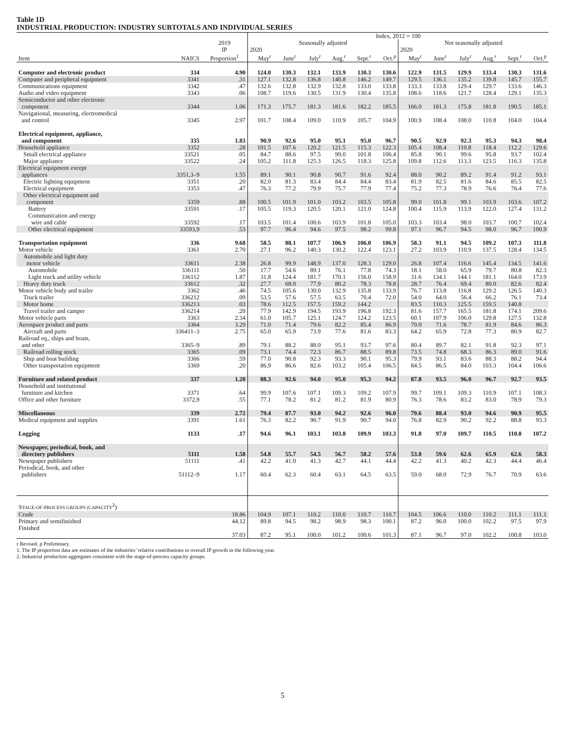Table 1D
INDUSTRIAL PRODUCTION: INDUSTRY SUBTOTALS AND INDIVIDUAL SERIES
| | | | Index, 2012 = 100 | | | | | | | | | | | |
| --- | --- | --- | --- | --- | --- | --- | --- | --- | --- | --- | --- | --- | --- | --- |
| | | 2019 | Seasonally adjusted | | | | | | Not seasonally adjusted | | | | | |
| | | IP | 2020 | | | | | | 2020 | | | | | |
| Item | NAICS | Proportion<sup>1</sup> | May<sup>r</sup> | June<sup>r</sup> | July<sup>r</sup> | Aug.<sup>r</sup> | Sept.<sup>r</sup> | Oct.<sup>p</sup> | May<sup>r</sup> | June<sup>r</sup> | July<sup>r</sup> | Aug.<sup>r</sup> | Sept.<sup>r</sup> | Oct.<sup>p</sup> |
| Computer and electronic product | 334 | 4.90 | 124.0 | 130.3 | 132.1 | 133.9 | 130.3 | 130.6 | 122.9 | 131.5 | 129.9 | 133.4 | 130.3 | 131.6 |
| Computer and peripheral equipment | 3341 | .31 | 127.1 | 132.8 | 136.8 | 140.8 | 146.2 | 149.7 | 129.5 | 136.1 | 135.2 | 139.8 | 145.7 | 155.7 |
| Communications equipment | 3342 | .47 | 132.6 | 132.8 | 132.9 | 132.8 | 133.0 | 133.8 | 133.3 | 133.8 | 129.4 | 129.7 | 133.6 | 146.3 |
| Audio and video equipment | 3343 | .06 | 108.7 | 119.6 | 130.5 | 131.9 | 130.4 | 135.8 | 108.6 | 118.6 | 121.7 | 128.4 | 129.1 | 135.3 |
| Semiconductor and other electronic component | 3344 | 1.06 | 171.3 | 175.7 | 181.3 | 181.6 | 182.2 | 185.5 | 166.0 | 181.3 | 175.8 | 181.8 | 190.5 | 185.1 |
| Navigational, measuring, electromedical and control | 3345 | 2.97 | 101.7 | 108.4 | 109.0 | 110.9 | 105.7 | 104.9 | 100.9 | 108.4 | 108.0 | 110.8 | 104.0 | 104.4 |
| Electrical equipment, appliance, and component | 335 | 1.83 | 90.9 | 92.6 | 95.0 | 95.1 | 95.0 | 96.7 | 90.5 | 92.9 | 92.3 | 95.3 | 94.3 | 98.4 |
| Household appliance | 3352 | .28 | 101.5 | 107.6 | 120.2 | 121.5 | 115.3 | 122.3 | 105.4 | 108.4 | 110.8 | 118.4 | 112.2 | 129.6 |
| Small electrical appliance | 33521 | .05 | 84.7 | 88.6 | 97.5 | 99.0 | 101.8 | 106.4 | 85.8 | 90.1 | 99.6 | 95.8 | 93.7 | 102.4 |
| Major appliance | 33522 | .24 | 105.2 | 111.8 | 125.3 | 126.5 | 118.3 | 125.8 | 109.8 | 112.6 | 113.3 | 123.5 | 116.3 | 135.8 |
| Electrical equipment except appliances | 3351,3–9 | 1.55 | 89.1 | 90.1 | 90.8 | 90.7 | 91.6 | 92.4 | 88.0 | 90.2 | 89.2 | 91.4 | 91.2 | 93.1 |
| Electric lighting equipment | 3351 | .20 | 82.0 | 81.3 | 83.4 | 84.4 | 84.4 | 83.4 | 81.9 | 82.5 | 81.6 | 84.6 | 85.5 | 82.5 |
| Electrical equipment | 3353 | .47 | 76.3 | 77.2 | 79.9 | 75.7 | 77.9 | 77.4 | 75.2 | 77.3 | 78.9 | 76.6 | 76.4 | 77.6 |
| Other electrical equipment and component | 3359 | .88 | 100.5 | 101.9 | 101.0 | 103.2 | 103.5 | 105.8 | 99.0 | 101.8 | 99.1 | 103.9 | 103.6 | 107.2 |
| Battery | 33591 | .17 | 105.5 | 119.3 | 120.5 | 120.1 | 121.0 | 124.8 | 100.4 | 115.9 | 113.9 | 122.0 | 127.4 | 131.2 |
| Communication and energy wire and cable | 33592 | .17 | 103.5 | 101.4 | 100.6 | 103.9 | 101.8 | 105.0 | 103.3 | 103.4 | 98.0 | 103.7 | 100.7 | 102.4 |
| Other electrical equipment | 33593,9 | .53 | 97.7 | 96.4 | 94.6 | 97.5 | 98.2 | 99.8 | 97.1 | 96.7 | 94.5 | 98.0 | 96.7 | 100.9 |
| Transportation equipment | 336 | 9.68 | 58.5 | 88.1 | 107.7 | 106.9 | 106.0 | 106.9 | 58.3 | 91.1 | 94.5 | 109.2 | 107.3 | 111.8 |
| Motor vehicle | 3361 | 2.70 | 27.1 | 96.2 | 140.3 | 130.2 | 122.4 | 123.1 | 27.2 | 103.9 | 110.9 | 137.5 | 128.4 | 134.5 |
| Automobile and light duty motor vehicle | 33611 | 2.38 | 26.8 | 99.9 | 148.9 | 137.0 | 128.3 | 129.0 | 26.8 | 107.4 | 116.6 | 145.4 | 134.5 | 141.6 |
| Automobile | 336111 | .50 | 17.7 | 54.6 | 89.1 | 76.1 | 77.8 | 74.3 | 18.1 | 58.0 | 65.9 | 79.7 | 80.8 | 82.3 |
| Light truck and utility vehicle | 336112 | 1.87 | 31.8 | 124.4 | 181.7 | 170.1 | 156.0 | 158.9 | 31.6 | 134.1 | 144.1 | 181.1 | 164.0 | 173.9 |
| Heavy duty truck | 33612 | .32 | 27.7 | 68.0 | 77.9 | 80.2 | 78.3 | 78.8 | 28.7 | 76.4 | 69.4 | 80.0 | 82.6 | 82.4 |
| Motor vehicle body and trailer | 3362 | .46 | 74.5 | 105.6 | 130.0 | 132.9 | 135.8 | 133.9 | 76.7 | 113.8 | 116.8 | 129.2 | 126.5 | 140.3 |
| Truck trailer | 336212 | .09 | 53.5 | 57.6 | 57.5 | 63.5 | 70.4 | 72.0 | 54.0 | 64.0 | 56.4 | 66.2 | 76.1 | 73.4 |
| Motor home | 336213 | .03 | 78.6 | 112.5 | 157.5 | 159.2 | 144.2 | | 83.5 | 110.3 | 125.5 | 159.5 | 140.8 | |
| Travel trailer and camper | 336214 | .20 | 77.9 | 142.9 | 194.5 | 193.9 | 196.8 | 192.3 | 81.6 | 157.7 | 165.5 | 181.8 | 174.1 | 209.6 |
| Motor vehicle parts | 3363 | 2.34 | 61.0 | 105.7 | 125.1 | 124.7 | 124.2 | 123.5 | 60.1 | 107.9 | 106.0 | 129.8 | 127.5 | 132.8 |
| Aerospace product and parts | 3364 | 3.29 | 71.0 | 71.4 | 79.6 | 82.2 | 85.4 | 86.9 | 70.0 | 71.6 | 78.7 | 81.9 | 84.6 | 86.3 |
| Aircraft and parts | 336411–3 | 2.75 | 65.0 | 65.9 | 73.9 | 77.6 | 81.6 | 83.3 | 64.2 | 65.9 | 72.8 | 77.3 | 80.9 | 82.7 |
| Railroad eq., ships and boats, and other | 3365–9 | .89 | 79.1 | 88.2 | 88.0 | 95.1 | 93.7 | 97.6 | 80.4 | 89.7 | 82.1 | 91.8 | 92.3 | 97.1 |
| Railroad rolling stock | 3365 | .09 | 73.1 | 74.4 | 72.3 | 86.7 | 88.5 | 89.8 | 73.5 | 74.8 | 68.3 | 86.3 | 89.0 | 91.6 |
| Ship and boat building | 3366 | .59 | 77.0 | 90.8 | 92.3 | 93.3 | 90.1 | 95.3 | 79.9 | 93.1 | 83.6 | 88.3 | 88.2 | 94.4 |
| Other transportation equipment | 3369 | .20 | 86.9 | 86.6 | 82.6 | 103.2 | 105.4 | 106.5 | 84.5 | 86.5 | 84.0 | 103.3 | 104.4 | 106.6 |
| Furniture and related product | 337 | 1.20 | 88.3 | 92.6 | 94.0 | 95.0 | 95.3 | 94.2 | 87.8 | 93.5 | 96.0 | 96.7 | 92.7 | 93.5 |
| Household and institutional furniture and kitchen | 3371 | .64 | 99.9 | 107.6 | 107.1 | 109.3 | 109.2 | 107.9 | 99.7 | 109.1 | 109.3 | 110.9 | 107.1 | 108.3 |
| Office and other furniture | 3372,9 | .55 | 77.1 | 78.2 | 81.2 | 81.2 | 81.9 | 80.9 | 76.3 | 78.6 | 83.2 | 83.0 | 78.9 | 79.3 |
| Miscellaneous | 339 | 2.72 | 79.4 | 87.7 | 93.0 | 94.2 | 92.6 | 96.0 | 79.6 | 88.4 | 93.0 | 94.6 | 90.9 | 95.5 |
| Medical equipment and supplies | 3391 | 1.61 | 76.3 | 82.2 | 90.7 | 91.9 | 90.7 | 94.0 | 76.8 | 82.9 | 90.2 | 92.2 | 88.8 | 93.3 |
| Logging | 1133 | .17 | 94.6 | 96.1 | 103.1 | 103.8 | 109.9 | 103.3 | 91.8 | 97.0 | 109.7 | 110.5 | 110.8 | 107.2 |
| Newspaper, periodical, book, and directory publishers | 5111 | 1.58 | 54.8 | 55.7 | 54.5 | 56.7 | 58.2 | 57.6 | 53.8 | 59.6 | 62.6 | 65.9 | 62.6 | 58.3 |
| Newspaper publishers | 51111 | .41 | 42.2 | 41.0 | 41.3 | 42.7 | 44.1 | 44.4 | 42.2 | 41.3 | 40.2 | 42.3 | 44.4 | 46.4 |
| Periodical, book, and other publishers | 51112–9 | 1.17 | 60.4 | 62.3 | 60.4 | 63.1 | 64.5 | 63.5 | 59.0 | 68.0 | 72.9 | 76.7 | 70.9 | 63.6 |
| S TAGE-OF-PROCESS GROUPS (CAPACITY<sup>2</sup>) | | | | | | | | | | | | | | |
| Crude | | 18.86 | 104.9 | 107.1 | 110.2 | 110.0 | 110.7 | 110.7 | 104.5 | 106.6 | 110.0 | 110.2 | 111.1 | 111.1 |
| Primary and semifinished | | 44.12 | 89.8 | 94.5 | 98.2 | 98.9 | 98.3 | 100.1 | 87.2 | 96.0 | 100.0 | 102.2 | 97.5 | 97.9 |
| Finished | | 37.03 | 87.2 | 95.1 | 100.0 | 101.2 | 100.6 | 101.3 | 87.1 | 96.7 | 97.0 | 102.2 | 100.8 | 103.0 |
r Revised. p Preliminary.
1. The IP proportion data are estimates of the industries’ relative contributions to overall IP growth in the following year.
2. Industrial production aggregates consistent with the stage-of-process capacity groups.
5